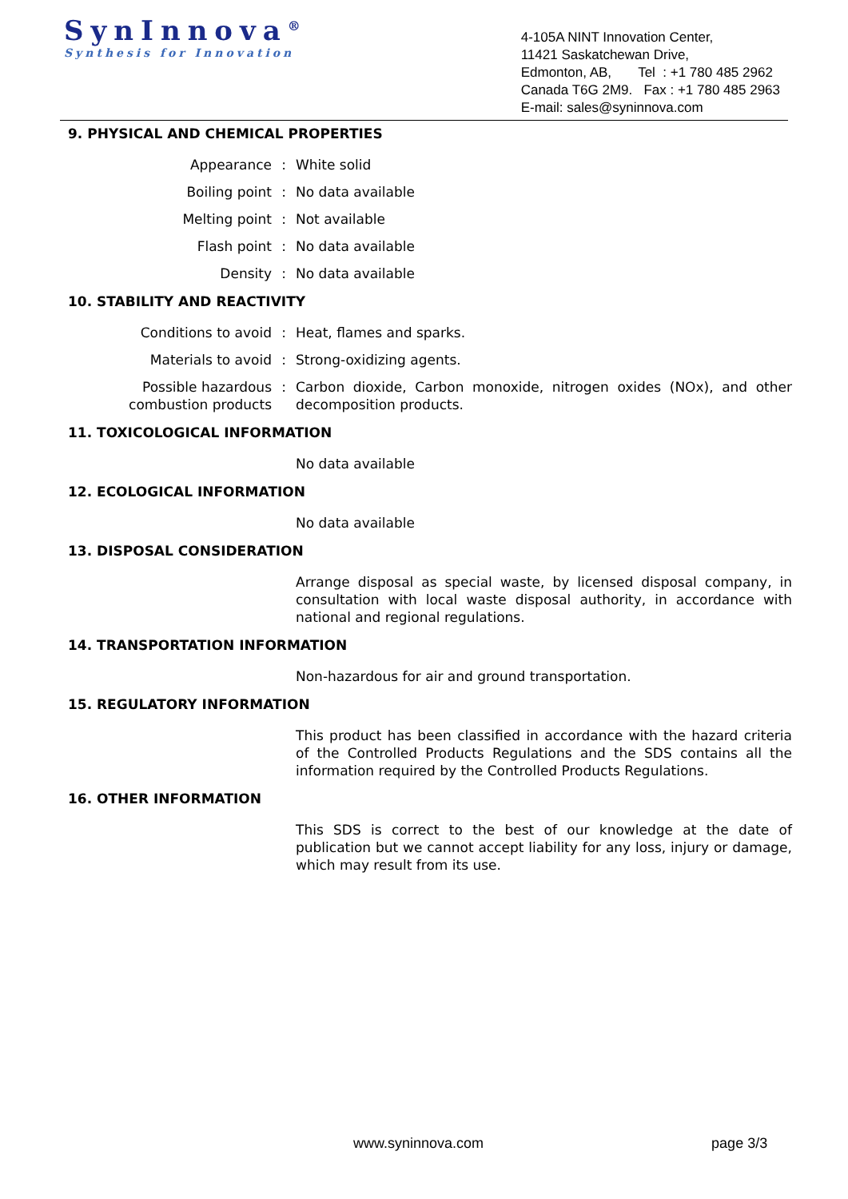SynInnova<sup>®</sup>
Synthesis for Innovation
4-105A NINT Innovation Center,
11421 Saskatchewan Drive,
Edmonton, AB, Tel : +1 780 485 2962
Canada T6G 2M9. Fax : +1 780 485 2963
E-mail: sales@syninnova.com
9. PHYSICAL AND CHEMICAL PROPERTIES
| Appearance | : | White solid |
| Boiling point | : | No data available |
| Melting point | : | Not available |
| Flash point | : | No data available |
| Density | : | No data available |
10. STABILITY AND REACTIVITY
| Conditions to avoid | : | Heat, flames and sparks. |
| Materials to avoid | : | Strong-oxidizing agents. |
| Possible hazardous combustion products | : | Carbon dioxide, Carbon monoxide, nitrogen oxides (NOx), and other decomposition products. |
11. TOXICOLOGICAL INFORMATION
| | | No data available |
12. ECOLOGICAL INFORMATION
| | | No data available |
13. DISPOSAL CONSIDERATION
| | | Arrange disposal as special waste, by licensed disposal company, in consultation with local waste disposal authority, in accordance with national and regional regulations. |
14. TRANSPORTATION INFORMATION
| | | Non-hazardous for air and ground transportation. |
15. REGULATORY INFORMATION
| | | This product has been classified in accordance with the hazard criteria of the Controlled Products Regulations and the SDS contains all the information required by the Controlled Products Regulations. |
16. OTHER INFORMATION
| | | This SDS is correct to the best of our knowledge at the date of publication but we cannot accept liability for any loss, injury or damage, which may result from its use. |
www.syninnova.com page 3/3